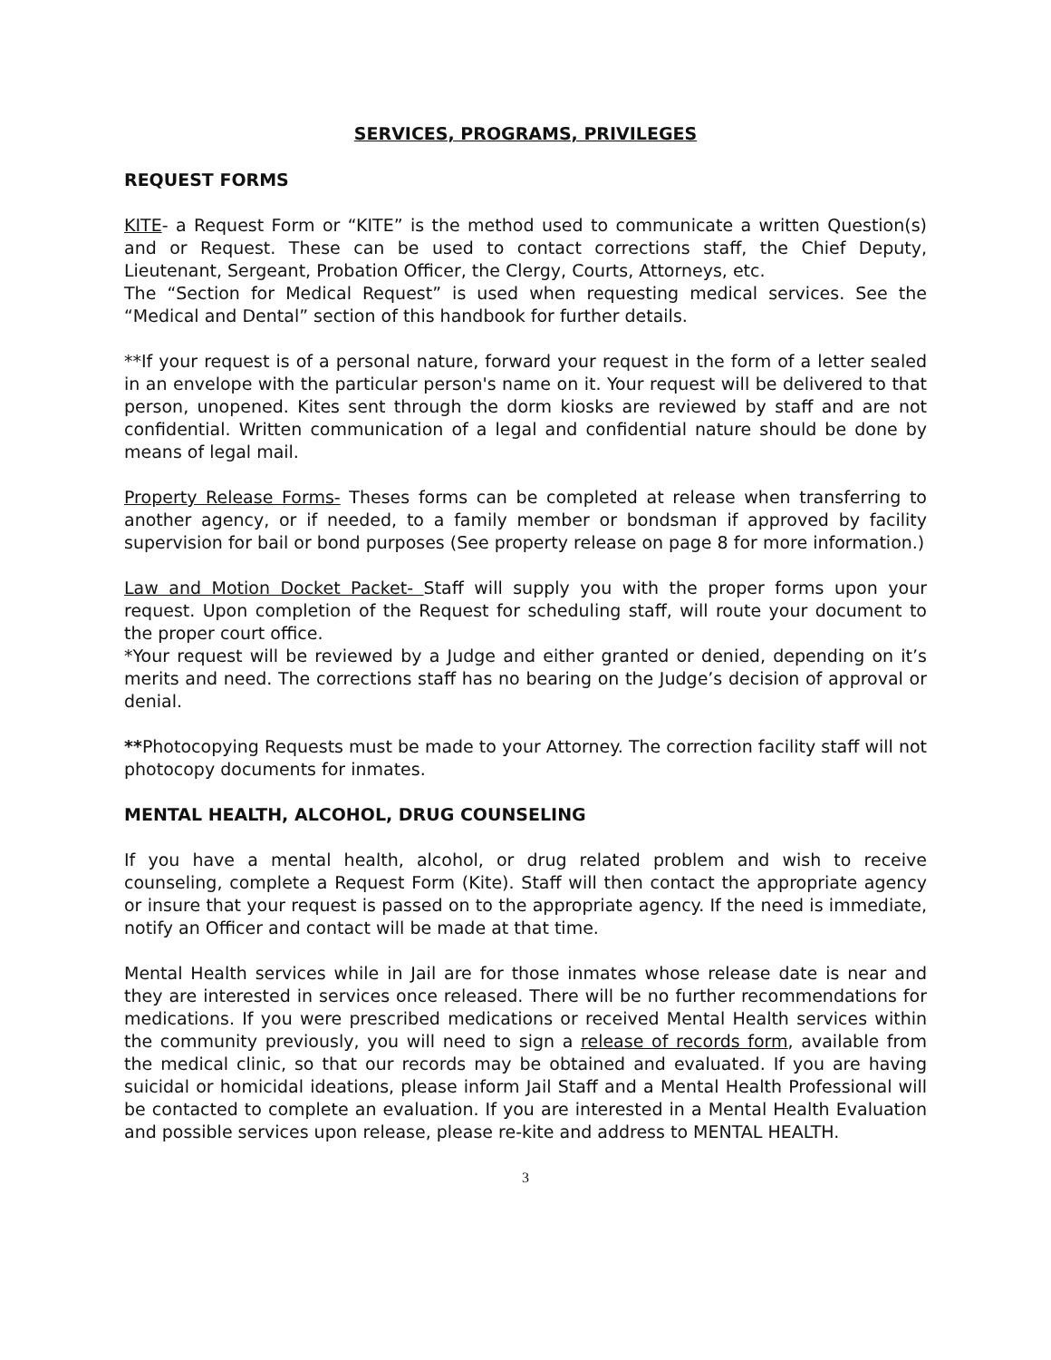SERVICES, PROGRAMS, PRIVILEGES
REQUEST FORMS
KITE- a Request Form or “KITE” is the method used to communicate a written Question(s) and or Request. These can be used to contact corrections staff, the Chief Deputy, Lieutenant, Sergeant, Probation Officer, the Clergy, Courts, Attorneys, etc.
The “Section for Medical Request” is used when requesting medical services. See the “Medical and Dental” section of this handbook for further details.
**If your request is of a personal nature, forward your request in the form of a letter sealed in an envelope with the particular person's name on it. Your request will be delivered to that person, unopened. Kites sent through the dorm kiosks are reviewed by staff and are not confidential. Written communication of a legal and confidential nature should be done by means of legal mail.
Property Release Forms- Theses forms can be completed at release when transferring to another agency, or if needed, to a family member or bondsman if approved by facility supervision for bail or bond purposes (See property release on page 8 for more information.)
Law and Motion Docket Packet- Staff will supply you with the proper forms upon your request. Upon completion of the Request for scheduling staff, will route your document to the proper court office.
*Your request will be reviewed by a Judge and either granted or denied, depending on it’s merits and need. The corrections staff has no bearing on the Judge’s decision of approval or denial.
**Photocopying Requests must be made to your Attorney. The correction facility staff will not photocopy documents for inmates.
MENTAL HEALTH, ALCOHOL, DRUG COUNSELING
If you have a mental health, alcohol, or drug related problem and wish to receive counseling, complete a Request Form (Kite). Staff will then contact the appropriate agency or insure that your request is passed on to the appropriate agency. If the need is immediate, notify an Officer and contact will be made at that time.
Mental Health services while in Jail are for those inmates whose release date is near and they are interested in services once released. There will be no further recommendations for medications. If you were prescribed medications or received Mental Health services within the community previously, you will need to sign a release of records form, available from the medical clinic, so that our records may be obtained and evaluated. If you are having suicidal or homicidal ideations, please inform Jail Staff and a Mental Health Professional will be contacted to complete an evaluation. If you are interested in a Mental Health Evaluation and possible services upon release, please re-kite and address to MENTAL HEALTH.
3